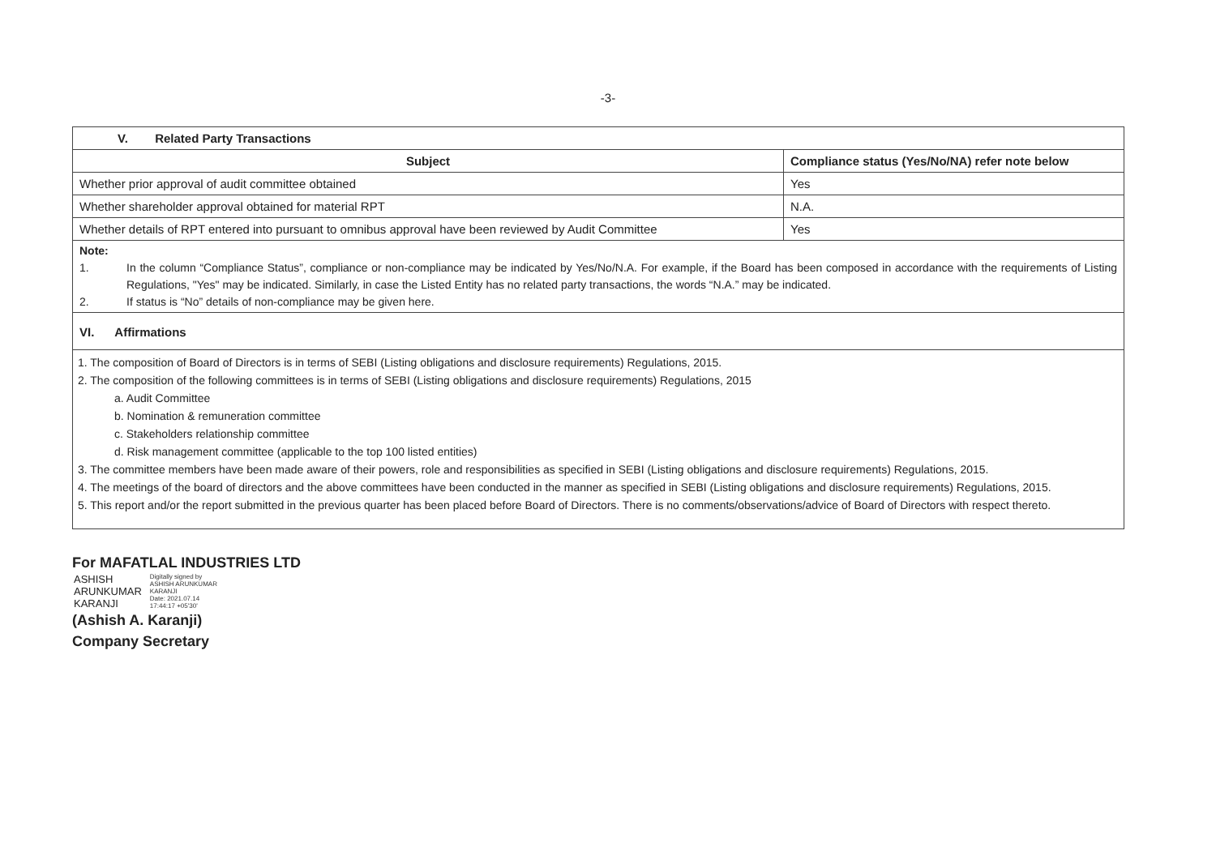-3-
| V. Related Party Transactions | |
| Subject | Compliance status (Yes/No/NA) refer note below |
| Whether prior approval of audit committee obtained | Yes |
| Whether shareholder approval obtained for material RPT | N.A. |
| Whether details of RPT entered into pursuant to omnibus approval have been reviewed by Audit Committee | Yes |
| Note: 1. In the column “Compliance Status”, compliance or non-compliance may be indicated by Yes/No/N.A. For example, if the Board has been composed in accordance with the requirements of Listing Regulations, "Yes" may be indicated. Similarly, in case the Listed Entity has no related party transactions, the words “N.A.” may be indicated. 2. If status is “No” details of non-compliance may be given here. | |
| VI. Affirmations | |
| 1. The composition of Board of Directors is in terms of SEBI (Listing obligations and disclosure requirements) Regulations, 2015. 2. The composition of the following committees is in terms of SEBI (Listing obligations and disclosure requirements) Regulations, 2015 a. Audit Committee b. Nomination & remuneration committee c. Stakeholders relationship committee d. Risk management committee (applicable to the top 100 listed entities) 3. The committee members have been made aware of their powers, role and responsibilities as specified in SEBI (Listing obligations and disclosure requirements) Regulations, 2015. 4. The meetings of the board of directors and the above committees have been conducted in the manner as specified in SEBI (Listing obligations and disclosure requirements) Regulations, 2015. 5. This report and/or the report submitted in the previous quarter has been placed before Board of Directors. There is no comments/observations/advice of Board of Directors with respect thereto. | |
For MAFATLAL INDUSTRIES LTD
ASHISH
ARUNKUMAR
KARANJI
Digitally signed by
ASHISH ARUNKUMAR
KARANJI
Date: 2021.07.14
17:44:17 +05'30'
(Ashish A. Karanji)
Company Secretary